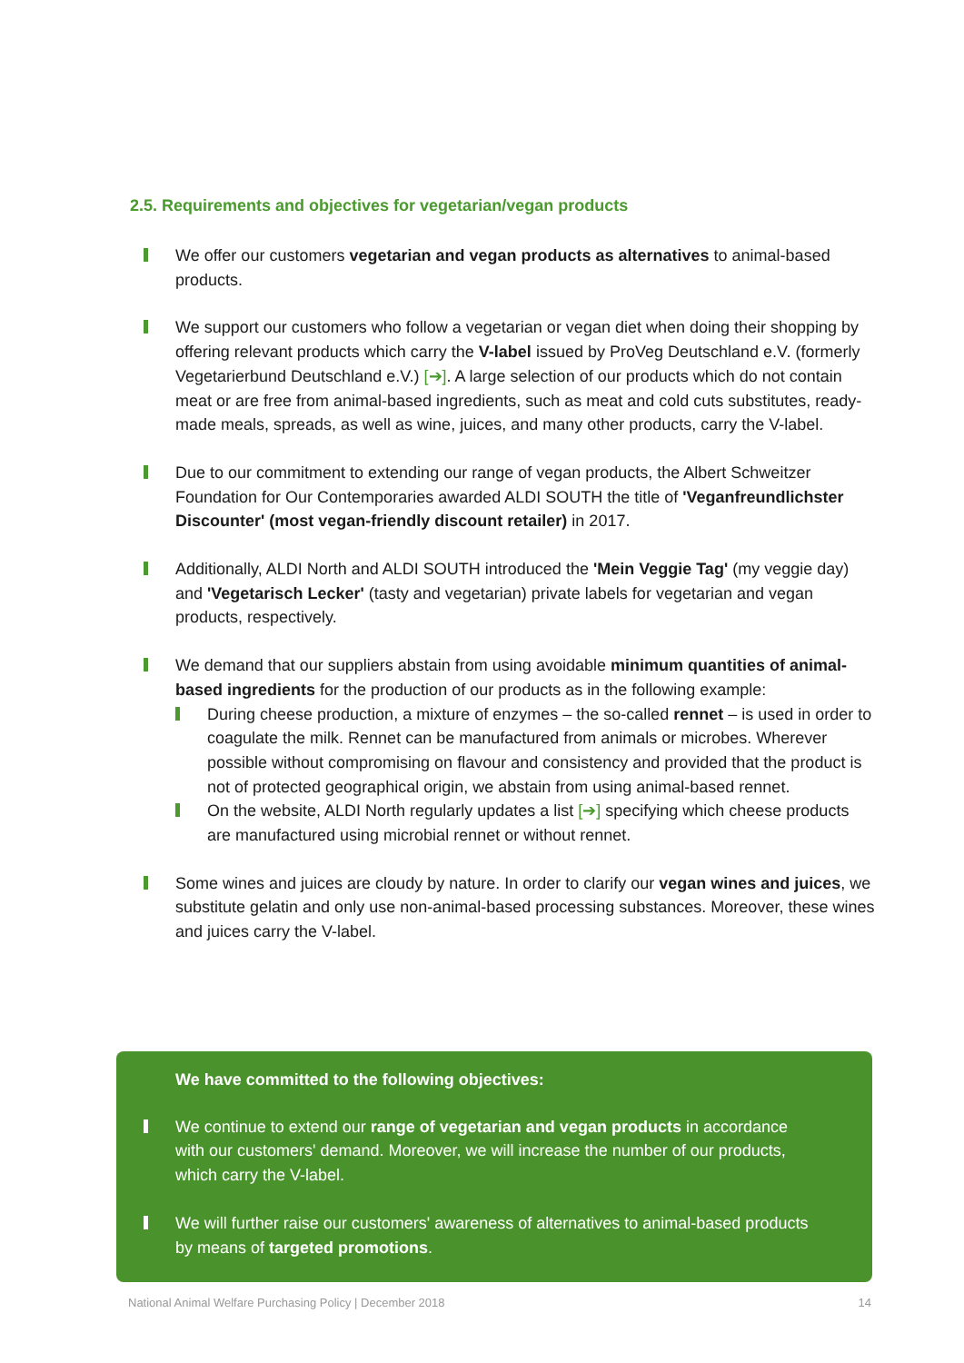2.5. Requirements and objectives for vegetarian/vegan products
We offer our customers vegetarian and vegan products as alternatives to animal-based products.
We support our customers who follow a vegetarian or vegan diet when doing their shopping by offering relevant products which carry the V-label issued by ProVeg Deutschland e.V. (formerly Vegetarierbund Deutschland e.V.) [➔]. A large selection of our products which do not contain meat or are free from animal-based ingredients, such as meat and cold cuts substitutes, ready-made meals, spreads, as well as wine, juices, and many other products, carry the V-label.
Due to our commitment to extending our range of vegan products, the Albert Schweitzer Foundation for Our Contemporaries awarded ALDI SOUTH the title of 'Veganfreundlichster Discounter' (most vegan-friendly discount retailer) in 2017.
Additionally, ALDI North and ALDI SOUTH introduced the 'Mein Veggie Tag' (my veggie day) and 'Vegetarisch Lecker' (tasty and vegetarian) private labels for vegetarian and vegan products, respectively.
We demand that our suppliers abstain from using avoidable minimum quantities of animal-based ingredients for the production of our products as in the following example:
During cheese production, a mixture of enzymes – the so-called rennet – is used in order to coagulate the milk. Rennet can be manufactured from animals or microbes. Wherever possible without compromising on flavour and consistency and provided that the product is not of protected geographical origin, we abstain from using animal-based rennet.
On the website, ALDI North regularly updates a list [➔] specifying which cheese products are manufactured using microbial rennet or without rennet.
Some wines and juices are cloudy by nature. In order to clarify our vegan wines and juices, we substitute gelatin and only use non-animal-based processing substances. Moreover, these wines and juices carry the V-label.
We have committed to the following objectives:
We continue to extend our range of vegetarian and vegan products in accordance with our customers' demand. Moreover, we will increase the number of our products, which carry the V-label.
We will further raise our customers' awareness of alternatives to animal-based products by means of targeted promotions.
National Animal Welfare Purchasing Policy | December 2018 14